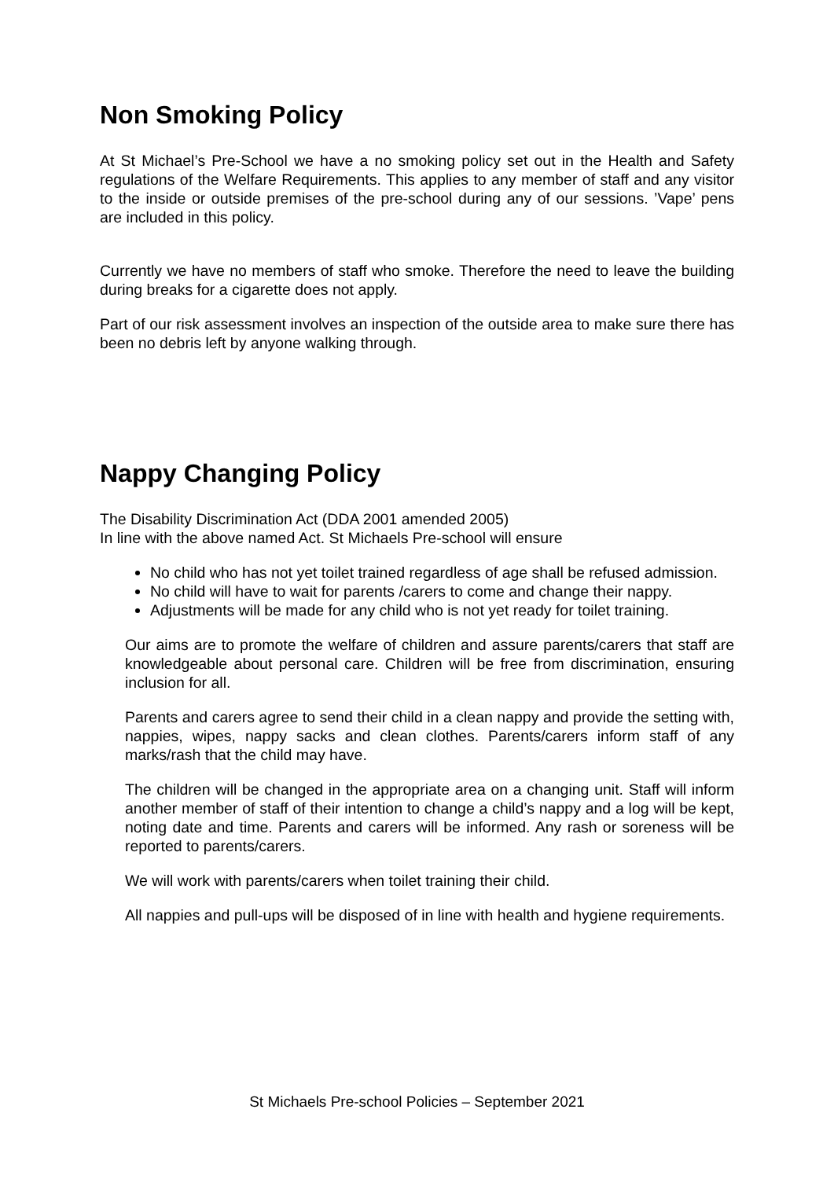Non Smoking Policy
At St Michael’s Pre-School we have a no smoking policy set out in the Health and Safety regulations of the Welfare Requirements. This applies to any member of staff and any visitor to the inside or outside premises of the pre-school during any of our sessions. ’Vape’ pens are included in this policy.
Currently we have no members of staff who smoke. Therefore the need to leave the building during breaks for a cigarette does not apply.
Part of our risk assessment involves an inspection of the outside area to make sure there has been no debris left by anyone walking through.
Nappy Changing Policy
The Disability Discrimination Act (DDA 2001 amended 2005)
In line with the above named Act. St Michaels Pre-school will ensure
No child who has not yet toilet trained regardless of age shall be refused admission.
No child will have to wait for parents /carers to come and change their nappy.
Adjustments will be made for any child who is not yet ready for toilet training.
Our aims are to promote the welfare of children and assure parents/carers that staff are knowledgeable about personal care. Children will be free from discrimination, ensuring inclusion for all.
Parents and carers agree to send their child in a clean nappy and provide the setting with, nappies, wipes, nappy sacks and clean clothes. Parents/carers inform staff of any marks/rash that the child may have.
The children will be changed in the appropriate area on a changing unit. Staff will inform another member of staff of their intention to change a child’s nappy and a log will be kept, noting date and time. Parents and carers will be informed. Any rash or soreness will be reported to parents/carers.
We will work with parents/carers when toilet training their child.
All nappies and pull-ups will be disposed of in line with health and hygiene requirements.
St Michaels Pre-school Policies – September 2021